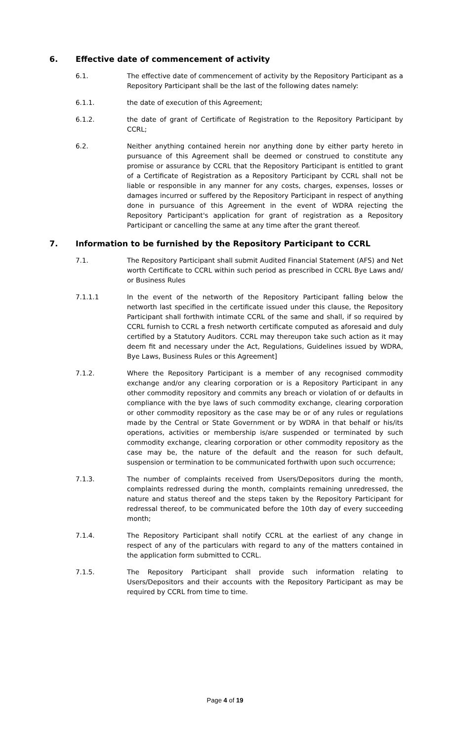6. Effective date of commencement of activity
6.1. The effective date of commencement of activity by the Repository Participant as a Repository Participant shall be the last of the following dates namely:
6.1.1. the date of execution of this Agreement;
6.1.2. the date of grant of Certificate of Registration to the Repository Participant by CCRL;
6.2. Neither anything contained herein nor anything done by either party hereto in pursuance of this Agreement shall be deemed or construed to constitute any promise or assurance by CCRL that the Repository Participant is entitled to grant of a Certificate of Registration as a Repository Participant by CCRL shall not be liable or responsible in any manner for any costs, charges, expenses, losses or damages incurred or suffered by the Repository Participant in respect of anything done in pursuance of this Agreement in the event of WDRA rejecting the Repository Participant's application for grant of registration as a Repository Participant or cancelling the same at any time after the grant thereof.
7. Information to be furnished by the Repository Participant to CCRL
7.1. The Repository Participant shall submit Audited Financial Statement (AFS) and Net worth Certificate to CCRL within such period as prescribed in CCRL Bye Laws and/ or Business Rules
7.1.1.1 In the event of the networth of the Repository Participant falling below the networth last specified in the certificate issued under this clause, the Repository Participant shall forthwith intimate CCRL of the same and shall, if so required by CCRL furnish to CCRL a fresh networth certificate computed as aforesaid and duly certified by a Statutory Auditors. CCRL may thereupon take such action as it may deem fit and necessary under the Act, Regulations, Guidelines issued by WDRA, Bye Laws, Business Rules or this Agreement]
7.1.2. Where the Repository Participant is a member of any recognised commodity exchange and/or any clearing corporation or is a Repository Participant in any other commodity repository and commits any breach or violation of or defaults in compliance with the bye laws of such commodity exchange, clearing corporation or other commodity repository as the case may be or of any rules or regulations made by the Central or State Government or by WDRA in that behalf or his/its operations, activities or membership is/are suspended or terminated by such commodity exchange, clearing corporation or other commodity repository as the case may be, the nature of the default and the reason for such default, suspension or termination to be communicated forthwith upon such occurrence;
7.1.3. The number of complaints received from Users/Depositors during the month, complaints redressed during the month, complaints remaining unredressed, the nature and status thereof and the steps taken by the Repository Participant for redressal thereof, to be communicated before the 10th day of every succeeding month;
7.1.4. The Repository Participant shall notify CCRL at the earliest of any change in respect of any of the particulars with regard to any of the matters contained in the application form submitted to CCRL.
7.1.5. The Repository Participant shall provide such information relating to Users/Depositors and their accounts with the Repository Participant as may be required by CCRL from time to time.
Page 4 of 19